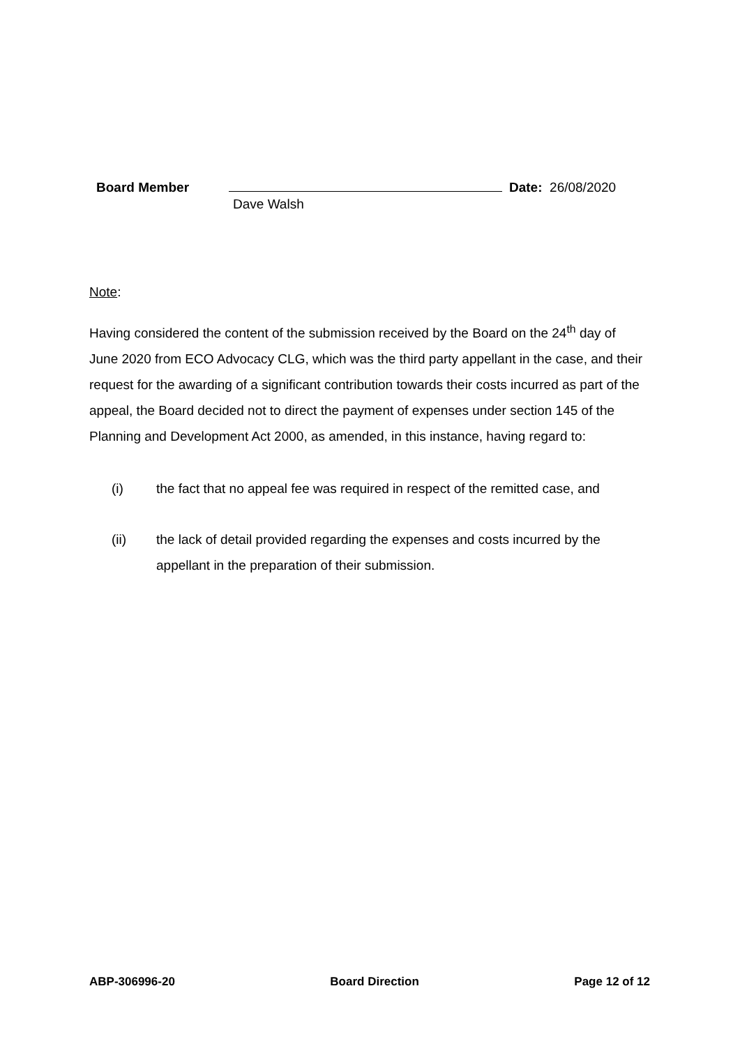Board Member Date: 26/08/2020
Dave Walsh
Note:
Having considered the content of the submission received by the Board on the 24<sup>th</sup> day of June 2020 from ECO Advocacy CLG, which was the third party appellant in the case, and their request for the awarding of a significant contribution towards their costs incurred as part of the appeal, the Board decided not to direct the payment of expenses under section 145 of the Planning and Development Act 2000, as amended, in this instance, having regard to:
(i) the fact that no appeal fee was required in respect of the remitted case, and
(ii) the lack of detail provided regarding the expenses and costs incurred by the appellant in the preparation of their submission.
ABP-306996-20 Board Direction Page 12 of 12